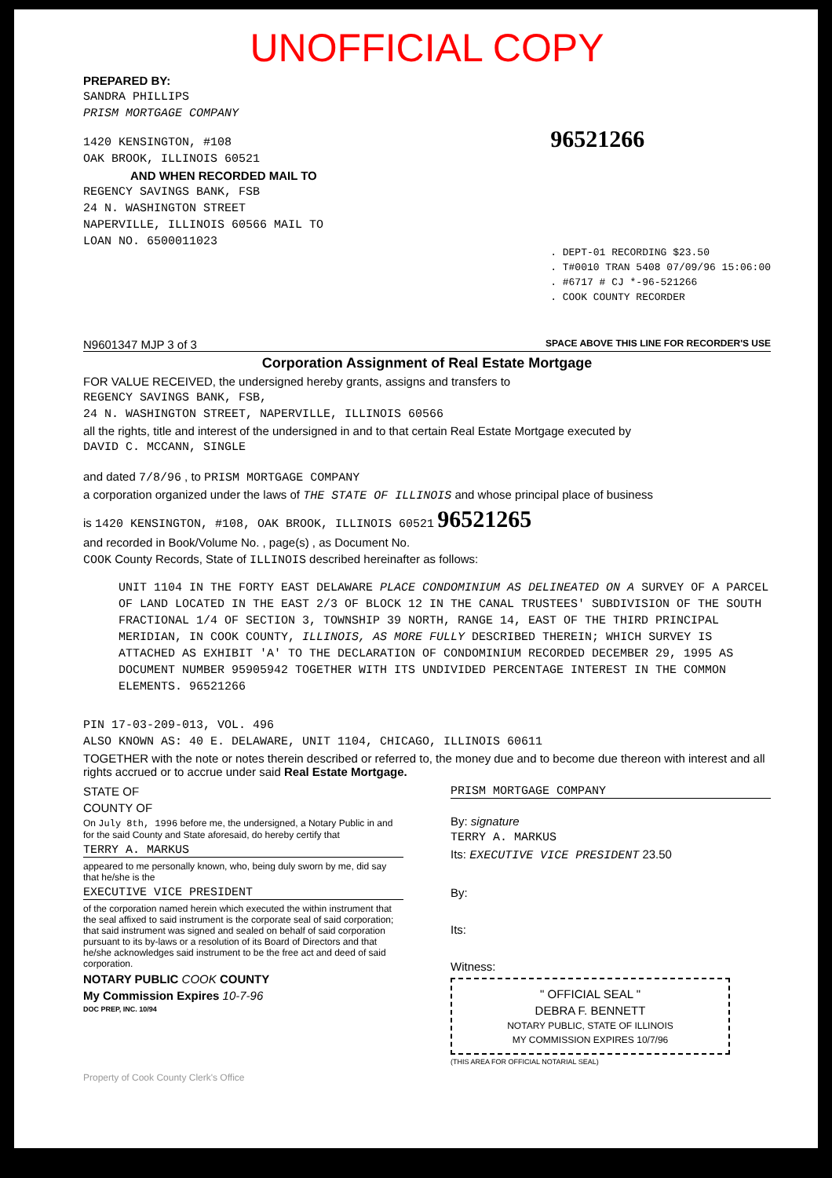UNOFFICIAL COPY
PREPARED BY:
SANDRA PHILLIPS
PRISM MORTGAGE COMPANY
1420 KENSINGTON, #108
OAK BROOK, ILLINOIS 60521
AND WHEN RECORDED MAIL TO
REGENCY SAVINGS BANK, FSB
24 N. WASHINGTON STREET
NAPERVILLE, ILLINOIS 60566 MAIL TO
LOAN NO. 6500011023
96521266
. DEPT-01 RECORDING $23.50
. T#0010 TRAN 5408 07/09/96 15:06:00
. #6717 # CJ *-96-521266
. COOK COUNTY RECORDER
N9601347 MJP 3 of 3 SPACE ABOVE THIS LINE FOR RECORDER'S USE
Corporation Assignment of Real Estate Mortgage
FOR VALUE RECEIVED, the undersigned hereby grants, assigns and transfers to
REGENCY SAVINGS BANK, FSB,
24 N. WASHINGTON STREET, NAPERVILLE, ILLINOIS 60566
all the rights, title and interest of the undersigned in and to that certain Real Estate Mortgage executed by
DAVID C. MCCANN, SINGLE
and dated 7/8/96 , to PRISM MORTGAGE COMPANY
a corporation organized under the laws of THE STATE OF ILLINOIS and whose principal place of business
is 1420 KENSINGTON, #108, OAK BROOK, ILLINOIS 60521 96521265
and recorded in Book/Volume No. , page(s) , as Document No.
COOK County Records, State of ILLINOIS described hereinafter as follows:
UNIT 1104 IN THE FORTY EAST DELAWARE PLACE CONDOMINIUM AS DELINEATED ON A SURVEY OF A PARCEL OF LAND LOCATED IN THE EAST 2/3 OF BLOCK 12 IN THE CANAL TRUSTEES' SUBDIVISION OF THE SOUTH FRACTIONAL 1/4 OF SECTION 3, TOWNSHIP 39 NORTH, RANGE 14, EAST OF THE THIRD PRINCIPAL MERIDIAN, IN COOK COUNTY, ILLINOIS, AS MORE FULLY DESCRIBED THEREIN; WHICH SURVEY IS ATTACHED AS EXHIBIT 'A' TO THE DECLARATION OF CONDOMINIUM RECORDED DECEMBER 29, 1995 AS DOCUMENT NUMBER 95905942 TOGETHER WITH ITS UNDIVIDED PERCENTAGE INTEREST IN THE COMMON ELEMENTS. 96521266
PIN 17-03-209-013, VOL. 496
ALSO KNOWN AS: 40 E. DELAWARE, UNIT 1104, CHICAGO, ILLINOIS 60611
TOGETHER with the note or notes therein described or referred to, the money due and to become due thereon with interest and all rights accrued or to accrue under said Real Estate Mortgage.
STATE OF
COUNTY OF
On July 8th, 1996 before me, the undersigned, a Notary Public in and for the said County and State aforesaid, do hereby certify that
TERRY A. MARKUS
appeared to me personally known, who, being duly sworn by me, did say that he/she is the
EXECUTIVE VICE PRESIDENT
of the corporation named herein which executed the within instrument that the seal affixed to said instrument is the corporate seal of said corporation; that said instrument was signed and sealed on behalf of said corporation pursuant to its by-laws or a resolution of its Board of Directors and that he/she acknowledges said instrument to be the free act and deed of said corporation.
NOTARY PUBLIC COOK COUNTY
My Commission Expires 10-7-96
DOC PREP, INC. 10/94
PRISM MORTGAGE COMPANY
By: signature
TERRY A. MARKUS
Its: EXECUTIVE VICE PRESIDENT 23.50
By:
Its:
Witness:
" OFFICIAL SEAL "
DEBRA F. BENNETT
NOTARY PUBLIC, STATE OF ILLINOIS
MY COMMISSION EXPIRES 10/7/96
(THIS AREA FOR OFFICIAL NOTARIAL SEAL)
Property of Cook County Clerk's Office